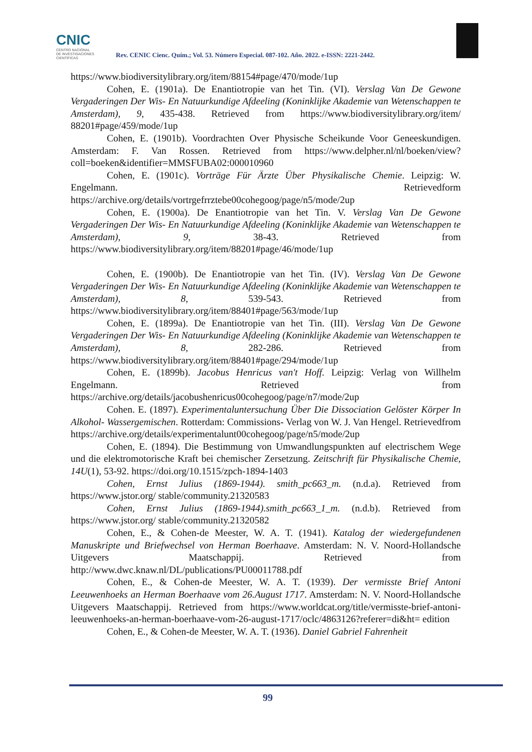CNIC
CENTRO NACIONAL
DE INVESTIGACIONES
CIENTÍFICAS
Rev. CENIC Cienc. Quím.; Vol. 53. Número Especial. 087-102. Año. 2022. e-ISSN: 2221-2442.
https://www.biodiversitylibrary.org/item/88154#page/470/mode/1up
Cohen, E. (1901a). De Enantiotropie van het Tin. (VI). Verslag Van De Gewone Vergaderingen Der Wis- En Natuurkundige Afdeeling (Koninklijke Akademie van Wetenschappen te Amsterdam), 9, 435-438. Retrieved from https://www.biodiversitylibrary.org/item/ 88201#page/459/mode/1up
Cohen, E. (1901b). Voordrachten Over Physische Scheikunde Voor Geneeskundigen. Amsterdam: F. Van Rossen. Retrieved from https://www.delpher.nl/nl/boeken/view?coll=boeken&identifier=MMSFUBA02:000010960
Cohen, E. (1901c). Vorträge Für Ärzte Über Physikalische Chemie. Leipzig: W. Engelmann. Retrievedform https://archive.org/details/vortrgefrrztebe00cohegoog/page/n5/mode/2up
Cohen, E. (1900a). De Enantiotropie van het Tin. V. Verslag Van De Gewone Vergaderingen Der Wis- En Natuurkundige Afdeeling (Koninklijke Akademie van Wetenschappen te Amsterdam), 9, 38-43. Retrieved from https://www.biodiversitylibrary.org/item/88201#page/46/mode/1up
Cohen, E. (1900b). De Enantiotropie van het Tin. (IV). Verslag Van De Gewone Vergaderingen Der Wis- En Natuurkundige Afdeeling (Koninklijke Akademie van Wetenschappen te Amsterdam), 8, 539-543. Retrieved from https://www.biodiversitylibrary.org/item/88401#page/563/mode/1up
Cohen, E. (1899a). De Enantiotropie van het Tin. (III). Verslag Van De Gewone Vergaderingen Der Wis- En Natuurkundige Afdeeling (Koninklijke Akademie van Wetenschappen te Amsterdam), 8, 282-286. Retrieved from https://www.biodiversitylibrary.org/item/88401#page/294/mode/1up
Cohen, E. (1899b). Jacobus Henricus van't Hoff. Leipzig: Verlag von Willhelm Engelmann. Retrieved from https://archive.org/details/jacobushenricus00cohegoog/page/n7/mode/2up
Cohen. E. (1897). Experimentaluntersuchung Über Die Dissociation Gelöster Körper In Alkohol- Wassergemischen. Rotterdam: Commissions- Verlag von W. J. Van Hengel. Retrievedfrom https://archive.org/details/experimentalunt00cohegoog/page/n5/mode/2up
Cohen, E. (1894). Die Bestimmung von Umwandlungspunkten auf electrischem Wege und die elektromotorische Kraft bei chemischer Zersetzung. Zeitschrift für Physikalische Chemie, 14U(1), 53-92. https://doi.org/10.1515/zpch-1894-1403
Cohen, Ernst Julius (1869-1944). smith_pc663_m. (n.d.a). Retrieved from https://www.jstor.org/ stable/community.21320583
Cohen, Ernst Julius (1869-1944).smith_pc663_1_m. (n.d.b). Retrieved from https://www.jstor.org/ stable/community.21320582
Cohen, E., & Cohen-de Meester, W. A. T. (1941). Katalog der wiedergefundenen Manuskripte und Briefwechsel von Herman Boerhaave. Amsterdam: N. V. Noord-Hollandsche Uitgevers Maatschappij. Retrieved from http://www.dwc.knaw.nl/DL/publications/PU00011788.pdf
Cohen, E., & Cohen-de Meester, W. A. T. (1939). Der vermisste Brief Antoni Leeuwenhoeks an Herman Boerhaave vom 26.August 1717. Amsterdam: N. V. Noord-Hollandsche Uitgevers Maatschappij. Retrieved from https://www.worldcat.org/title/vermisste-brief-antoni-leeuwenhoeks-an-herman-boerhaave-vom-26-august-1717/oclc/4863126?referer=di&ht= edition
Cohen, E., & Cohen-de Meester, W. A. T. (1936). Daniel Gabriel Fahrenheit
99